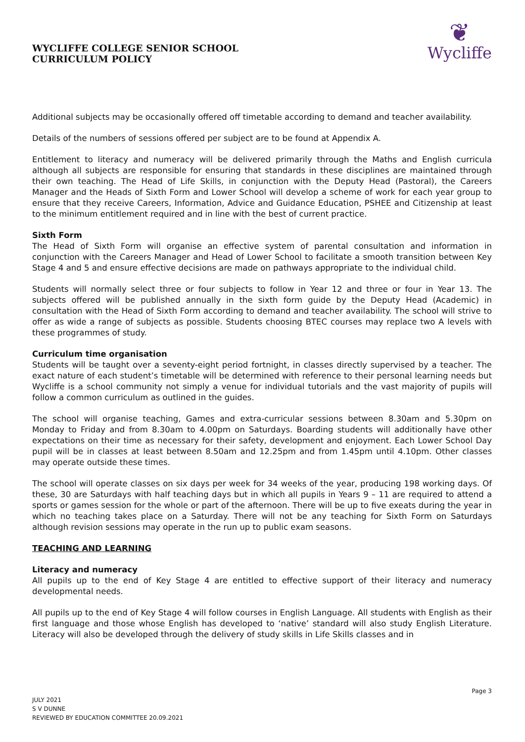WYCLIFFE COLLEGE SENIOR SCHOOL
CURRICULUM POLICY
❦
Wycliffe
Additional subjects may be occasionally offered off timetable according to demand and teacher availability.
Details of the numbers of sessions offered per subject are to be found at Appendix A.
Entitlement to literacy and numeracy will be delivered primarily through the Maths and English curricula although all subjects are responsible for ensuring that standards in these disciplines are maintained through their own teaching. The Head of Life Skills, in conjunction with the Deputy Head (Pastoral), the Careers Manager and the Heads of Sixth Form and Lower School will develop a scheme of work for each year group to ensure that they receive Careers, Information, Advice and Guidance Education, PSHEE and Citizenship at least to the minimum entitlement required and in line with the best of current practice.
Sixth Form
The Head of Sixth Form will organise an effective system of parental consultation and information in conjunction with the Careers Manager and Head of Lower School to facilitate a smooth transition between Key Stage 4 and 5 and ensure effective decisions are made on pathways appropriate to the individual child.
Students will normally select three or four subjects to follow in Year 12 and three or four in Year 13. The subjects offered will be published annually in the sixth form guide by the Deputy Head (Academic) in consultation with the Head of Sixth Form according to demand and teacher availability. The school will strive to offer as wide a range of subjects as possible. Students choosing BTEC courses may replace two A levels with these programmes of study.
Curriculum time organisation
Students will be taught over a seventy-eight period fortnight, in classes directly supervised by a teacher. The exact nature of each student’s timetable will be determined with reference to their personal learning needs but Wycliffe is a school community not simply a venue for individual tutorials and the vast majority of pupils will follow a common curriculum as outlined in the guides.
The school will organise teaching, Games and extra-curricular sessions between 8.30am and 5.30pm on Monday to Friday and from 8.30am to 4.00pm on Saturdays. Boarding students will additionally have other expectations on their time as necessary for their safety, development and enjoyment. Each Lower School Day pupil will be in classes at least between 8.50am and 12.25pm and from 1.45pm until 4.10pm. Other classes may operate outside these times.
The school will operate classes on six days per week for 34 weeks of the year, producing 198 working days. Of these, 30 are Saturdays with half teaching days but in which all pupils in Years 9 – 11 are required to attend a sports or games session for the whole or part of the afternoon. There will be up to five exeats during the year in which no teaching takes place on a Saturday. There will not be any teaching for Sixth Form on Saturdays although revision sessions may operate in the run up to public exam seasons.
TEACHING AND LEARNING
Literacy and numeracy
All pupils up to the end of Key Stage 4 are entitled to effective support of their literacy and numeracy developmental needs.
All pupils up to the end of Key Stage 4 will follow courses in English Language. All students with English as their first language and those whose English has developed to ‘native’ standard will also study English Literature. Literacy will also be developed through the delivery of study skills in Life Skills classes and in
Page 3
JULY 2021
S V DUNNE
REVIEWED BY EDUCATION COMMITTEE 20.09.2021